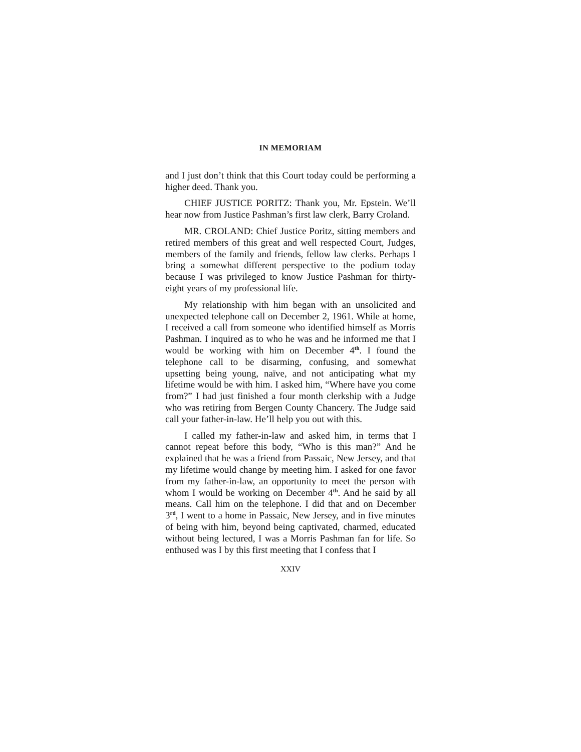IN MEMORIAM
and I just don’t think that this Court today could be performing a higher deed. Thank you.
CHIEF JUSTICE PORITZ: Thank you, Mr. Epstein. We’ll hear now from Justice Pashman’s first law clerk, Barry Croland.
MR. CROLAND: Chief Justice Poritz, sitting members and retired members of this great and well respected Court, Judges, members of the family and friends, fellow law clerks. Perhaps I bring a somewhat different perspective to the podium today because I was privileged to know Justice Pashman for thirty-eight years of my professional life.
My relationship with him began with an unsolicited and unexpected telephone call on December 2, 1961. While at home, I received a call from someone who identified himself as Morris Pashman. I inquired as to who he was and he informed me that I would be working with him on December 4<sup>th</sup>. I found the telephone call to be disarming, confusing, and somewhat upsetting being young, naïve, and not anticipating what my lifetime would be with him. I asked him, “Where have you come from?” I had just finished a four month clerkship with a Judge who was retiring from Bergen County Chancery. The Judge said call your father-in-law. He’ll help you out with this.
I called my father-in-law and asked him, in terms that I cannot repeat before this body, “Who is this man?” And he explained that he was a friend from Passaic, New Jersey, and that my lifetime would change by meeting him. I asked for one favor from my father-in-law, an opportunity to meet the person with whom I would be working on December 4<sup>th</sup>. And he said by all means. Call him on the telephone. I did that and on December 3<sup>rd</sup>, I went to a home in Passaic, New Jersey, and in five minutes of being with him, beyond being captivated, charmed, educated without being lectured, I was a Morris Pashman fan for life. So enthused was I by this first meeting that I confess that I
XXIV